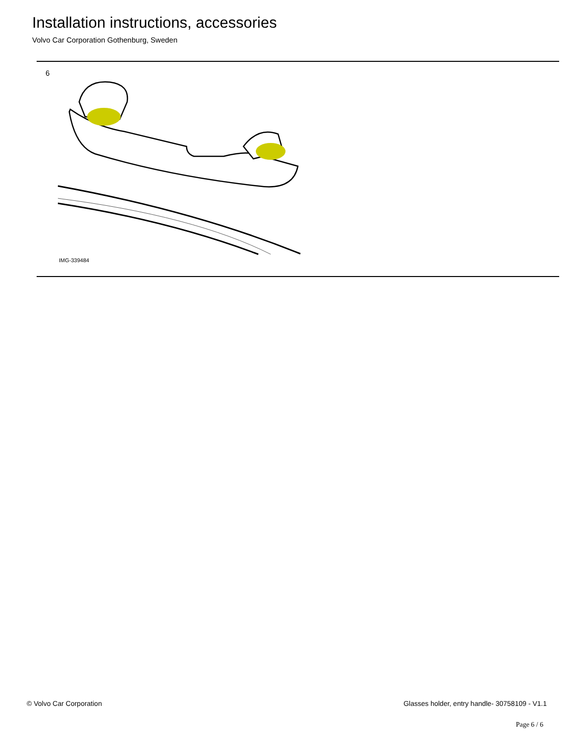Installation instructions, accessories
Volvo Car Corporation Gothenburg, Sweden
6
IMG-339484
© Volvo Car Corporation Glasses holder, entry handle- 30758109 - V1.1
Page 6 / 6